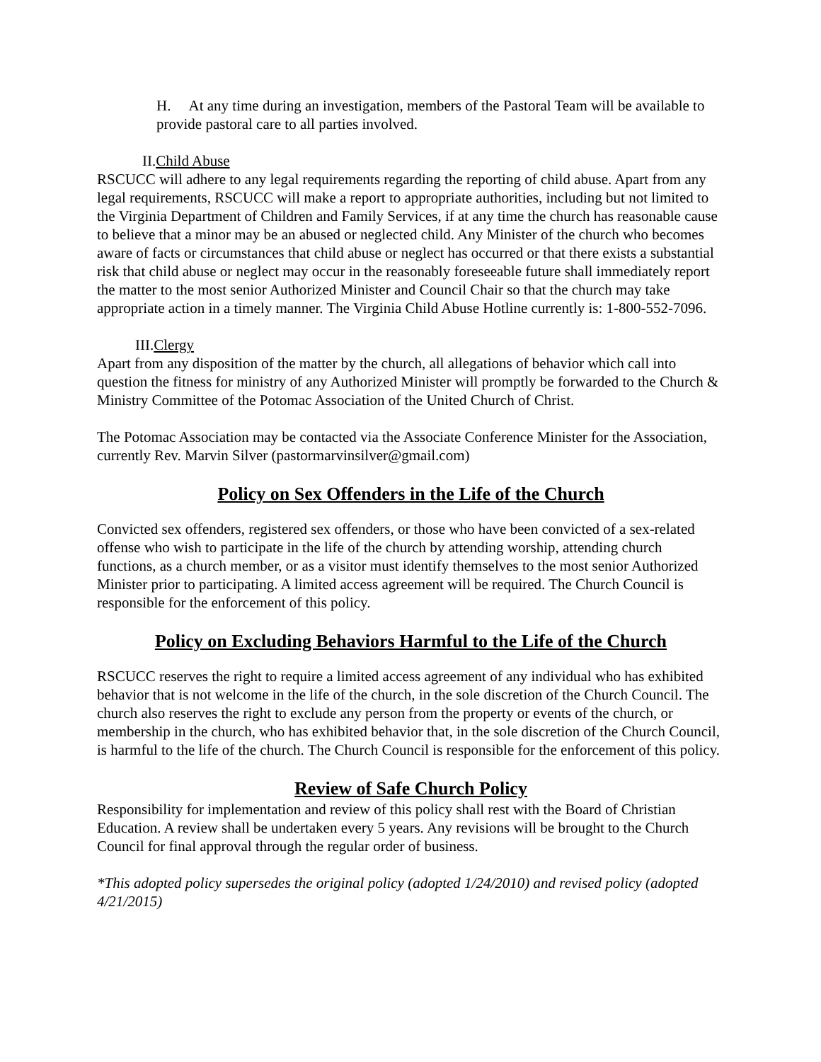H. At any time during an investigation, members of the Pastoral Team will be available to provide pastoral care to all parties involved.
II.Child Abuse
RSCUCC will adhere to any legal requirements regarding the reporting of child abuse. Apart from any legal requirements, RSCUCC will make a report to appropriate authorities, including but not limited to the Virginia Department of Children and Family Services, if at any time the church has reasonable cause to believe that a minor may be an abused or neglected child. Any Minister of the church who becomes aware of facts or circumstances that child abuse or neglect has occurred or that there exists a substantial risk that child abuse or neglect may occur in the reasonably foreseeable future shall immediately report the matter to the most senior Authorized Minister and Council Chair so that the church may take appropriate action in a timely manner. The Virginia Child Abuse Hotline currently is: 1-800-552-7096.
III.Clergy
Apart from any disposition of the matter by the church, all allegations of behavior which call into question the fitness for ministry of any Authorized Minister will promptly be forwarded to the Church & Ministry Committee of the Potomac Association of the United Church of Christ.
The Potomac Association may be contacted via the Associate Conference Minister for the Association, currently Rev. Marvin Silver (pastormarvinsilver@gmail.com)
Policy on Sex Offenders in the Life of the Church
Convicted sex offenders, registered sex offenders, or those who have been convicted of a sex-related offense who wish to participate in the life of the church by attending worship, attending church functions, as a church member, or as a visitor must identify themselves to the most senior Authorized Minister prior to participating. A limited access agreement will be required. The Church Council is responsible for the enforcement of this policy.
Policy on Excluding Behaviors Harmful to the Life of the Church
RSCUCC reserves the right to require a limited access agreement of any individual who has exhibited behavior that is not welcome in the life of the church, in the sole discretion of the Church Council. The church also reserves the right to exclude any person from the property or events of the church, or membership in the church, who has exhibited behavior that, in the sole discretion of the Church Council, is harmful to the life of the church. The Church Council is responsible for the enforcement of this policy.
Review of Safe Church Policy
Responsibility for implementation and review of this policy shall rest with the Board of Christian Education. A review shall be undertaken every 5 years. Any revisions will be brought to the Church Council for final approval through the regular order of business.
*This adopted policy supersedes the original policy (adopted 1/24/2010) and revised policy (adopted 4/21/2015)